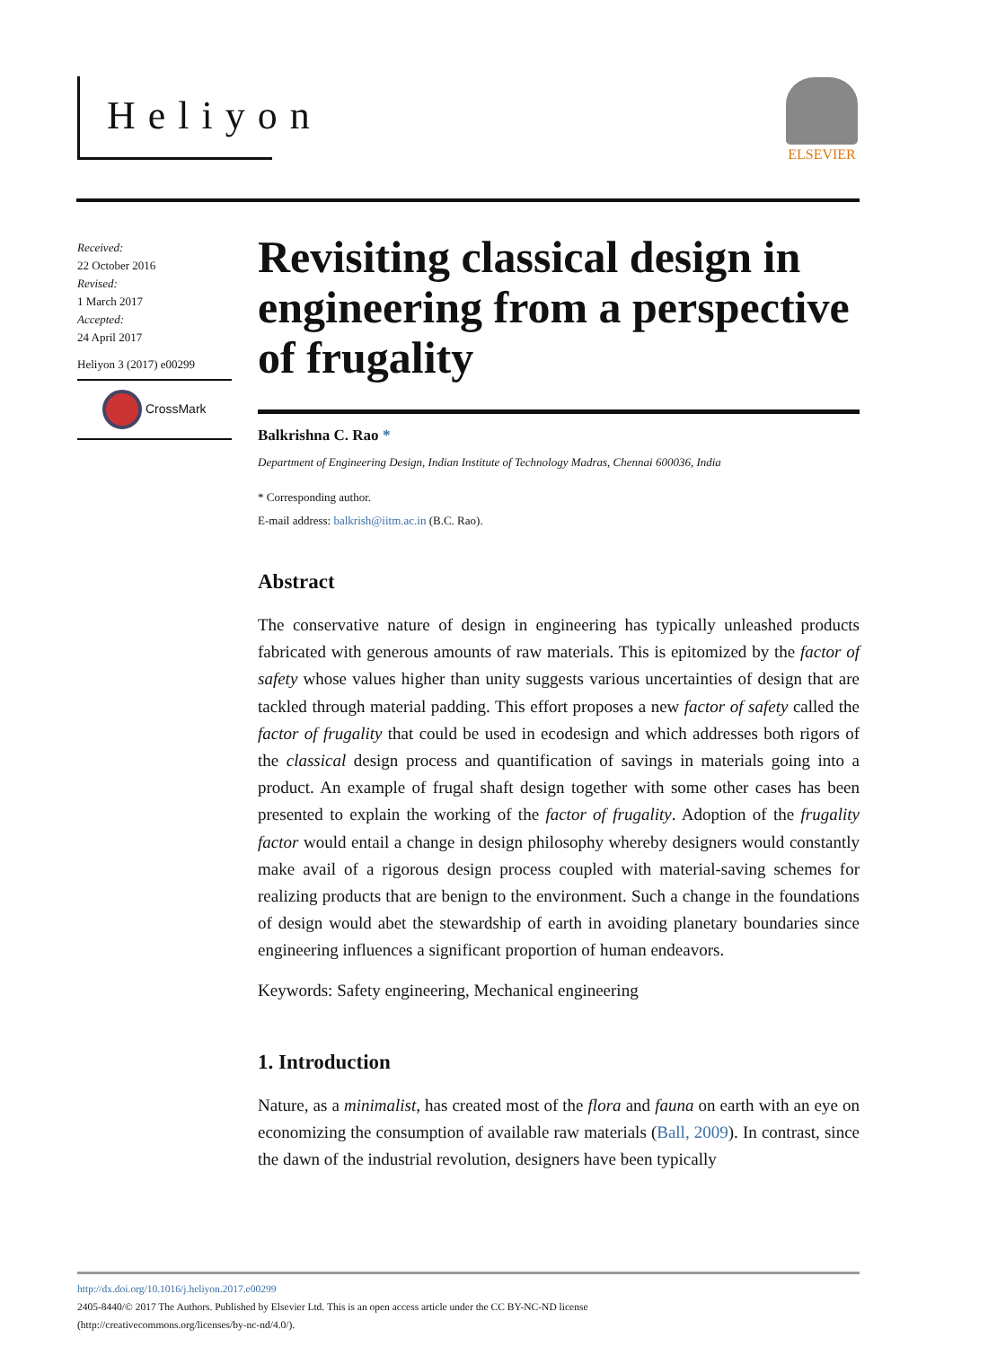Heliyon ELSEVIER
Received:
22 October 2016
Revised:
1 March 2017
Accepted:
24 April 2017
Heliyon 3 (2017) e00299
CrossMark
Revisiting classical design in engineering from a perspective of frugality
Balkrishna C. Rao *
Department of Engineering Design, Indian Institute of Technology Madras, Chennai 600036, India
* Corresponding author.
E-mail address: balkrish@iitm.ac.in (B.C. Rao).
Abstract
The conservative nature of design in engineering has typically unleashed products fabricated with generous amounts of raw materials. This is epitomized by the factor of safety whose values higher than unity suggests various uncertainties of design that are tackled through material padding. This effort proposes a new factor of safety called the factor of frugality that could be used in ecodesign and which addresses both rigors of the classical design process and quantification of savings in materials going into a product. An example of frugal shaft design together with some other cases has been presented to explain the working of the factor of frugality. Adoption of the frugality factor would entail a change in design philosophy whereby designers would constantly make avail of a rigorous design process coupled with material-saving schemes for realizing products that are benign to the environment. Such a change in the foundations of design would abet the stewardship of earth in avoiding planetary boundaries since engineering influences a significant proportion of human endeavors.
Keywords: Safety engineering, Mechanical engineering
1. Introduction
Nature, as a minimalist, has created most of the flora and fauna on earth with an eye on economizing the consumption of available raw materials (Ball, 2009). In contrast, since the dawn of the industrial revolution, designers have been typically
http://dx.doi.org/10.1016/j.heliyon.2017.e00299
2405-8440/© 2017 The Authors. Published by Elsevier Ltd. This is an open access article under the CC BY-NC-ND license
(http://creativecommons.org/licenses/by-nc-nd/4.0/).